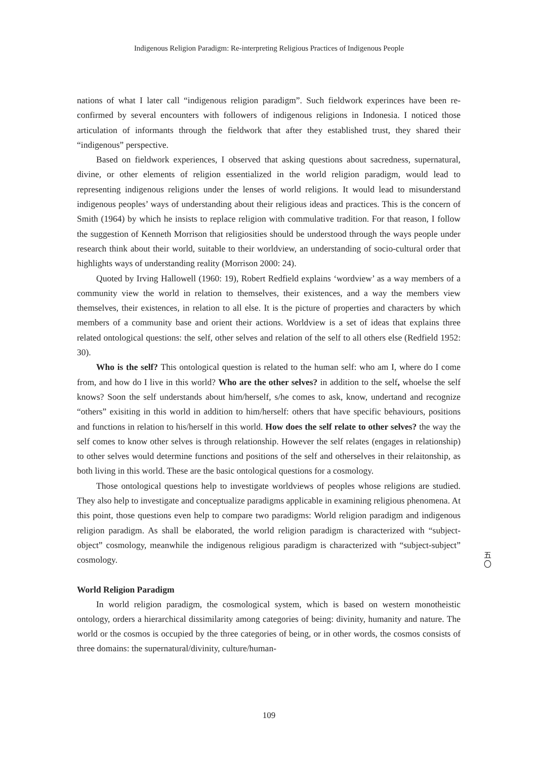Indigenous Religion Paradigm: Re-interpreting Religious Practices of Indigenous People
nations of what I later call “indigenous religion paradigm”. Such fieldwork experinces have been re-confirmed by several encounters with followers of indigenous religions in Indonesia. I noticed those articulation of informants through the fieldwork that after they established trust, they shared their “indigenous” perspective.
Based on fieldwork experiences, I observed that asking questions about sacredness, supernatural, divine, or other elements of religion essentialized in the world religion paradigm, would lead to representing indigenous religions under the lenses of world religions. It would lead to misunderstand indigenous peoples’ ways of understanding about their religious ideas and practices. This is the concern of Smith (1964) by which he insists to replace religion with commulative tradition. For that reason, I follow the suggestion of Kenneth Morrison that religiosities should be understood through the ways people under research think about their world, suitable to their worldview, an understanding of socio-cultural order that highlights ways of understanding reality (Morrison 2000: 24).
Quoted by Irving Hallowell (1960: 19), Robert Redfield explains ‘wordview’ as a way members of a community view the world in relation to themselves, their existences, and a way the members view themselves, their existences, in relation to all else. It is the picture of properties and characters by which members of a community base and orient their actions. Worldview is a set of ideas that explains three related ontological questions: the self, other selves and relation of the self to all others else (Redfield 1952: 30).
Who is the self? This ontological question is related to the human self: who am I, where do I come from, and how do I live in this world? Who are the other selves? in addition to the self, whoelse the self knows? Soon the self understands about him/herself, s/he comes to ask, know, undertand and recognize “others” exisiting in this world in addition to him/herself: others that have specific behaviours, positions and functions in relation to his/herself in this world. How does the self relate to other selves? the way the self comes to know other selves is through relationship. However the self relates (engages in relationship) to other selves would determine functions and positions of the self and otherselves in their relaitonship, as both living in this world. These are the basic ontological questions for a cosmology.
Those ontological questions help to investigate worldviews of peoples whose religions are studied. They also help to investigate and conceptualize paradigms applicable in examining religious phenomena. At this point, those questions even help to compare two paradigms: World religion paradigm and indigenous religion paradigm. As shall be elaborated, the world religion paradigm is characterized with “subject-object” cosmology, meanwhile the indigenous religious paradigm is characterized with “subject-subject” cosmology.
World Religion Paradigm
In world religion paradigm, the cosmological system, which is based on western monotheistic ontology, orders a hierarchical dissimilarity among categories of being: divinity, humanity and nature. The world or the cosmos is occupied by the three categories of being, or in other words, the cosmos consists of three domains: the supernatural/divinity, culture/human-
五
〇
109